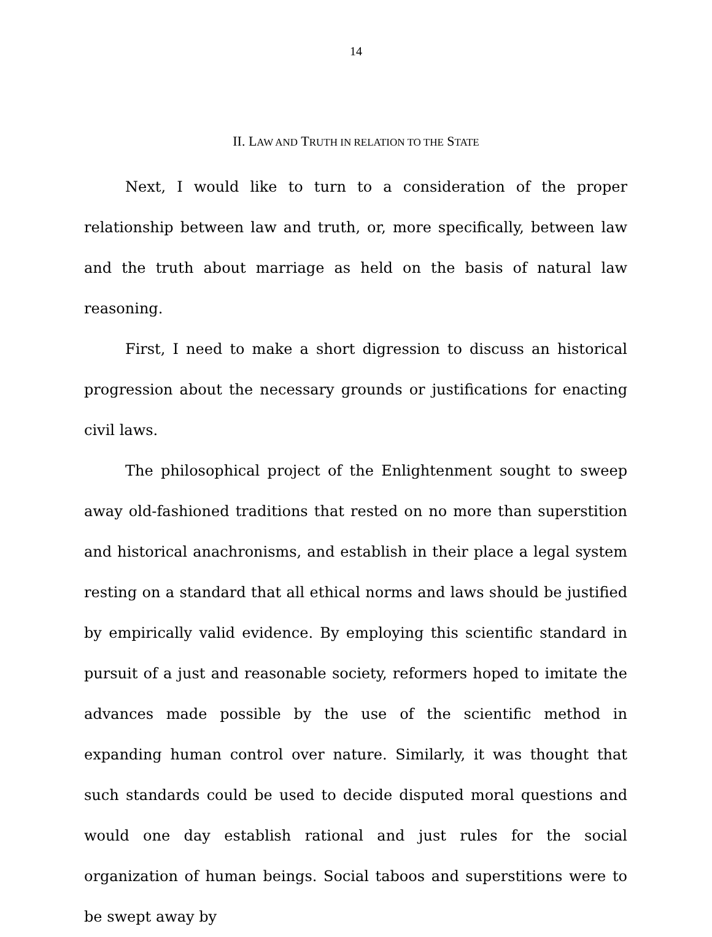14
II. LAW AND TRUTH IN RELATION TO THE STATE
Next, I would like to turn to a consideration of the proper relationship between law and truth, or, more specifically, between law and the truth about marriage as held on the basis of natural law reasoning.
First, I need to make a short digression to discuss an historical progression about the necessary grounds or justifications for enacting civil laws.
The philosophical project of the Enlightenment sought to sweep away old-fashioned traditions that rested on no more than superstition and historical anachronisms, and establish in their place a legal system resting on a standard that all ethical norms and laws should be justified by empirically valid evidence. By employing this scientific standard in pursuit of a just and reasonable society, reformers hoped to imitate the advances made possible by the use of the scientific method in expanding human control over nature. Similarly, it was thought that such standards could be used to decide disputed moral questions and would one day establish rational and just rules for the social organization of human beings. Social taboos and superstitions were to be swept away by